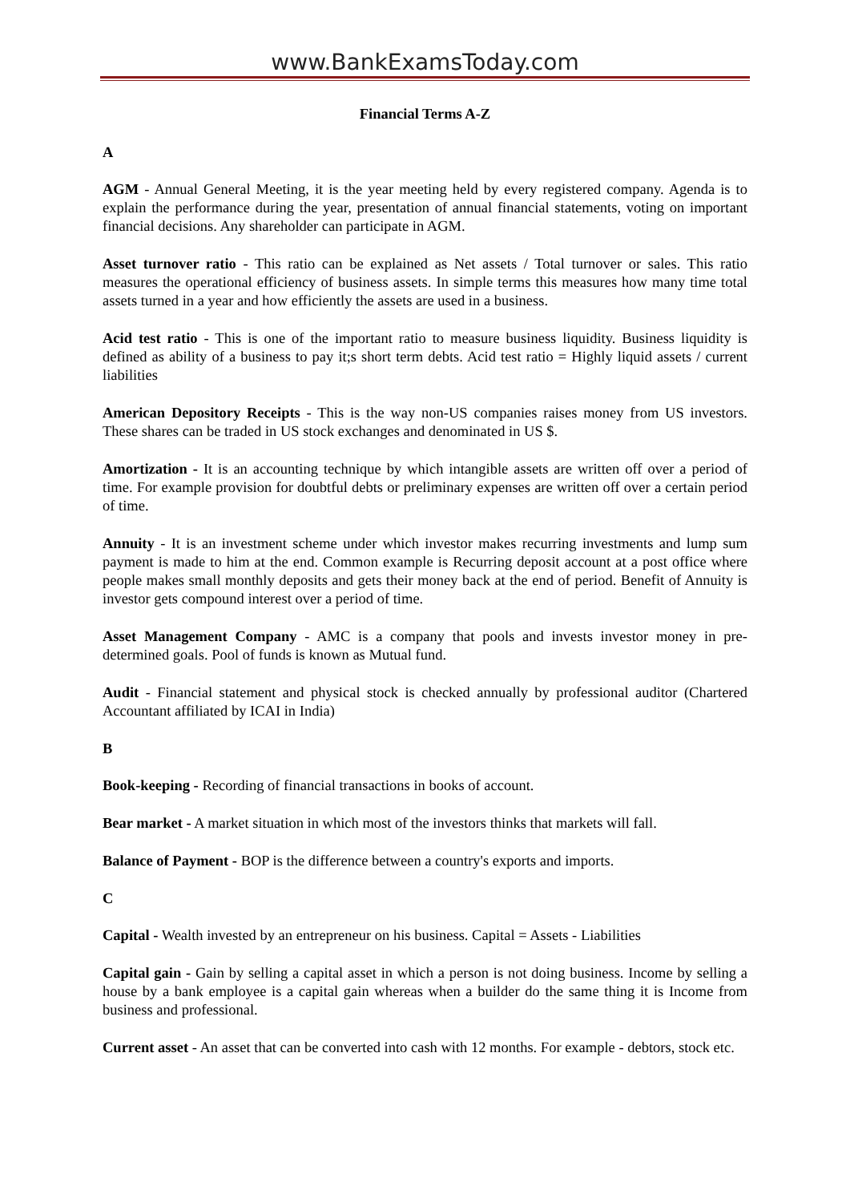www.BankExamsToday.com
Financial Terms A-Z
A
AGM - Annual General Meeting, it is the year meeting held by every registered company. Agenda is to explain the performance during the year, presentation of annual financial statements, voting on important financial decisions. Any shareholder can participate in AGM.
Asset turnover ratio - This ratio can be explained as Net assets / Total turnover or sales. This ratio measures the operational efficiency of business assets. In simple terms this measures how many time total assets turned in a year and how efficiently the assets are used in a business.
Acid test ratio - This is one of the important ratio to measure business liquidity. Business liquidity is defined as ability of a business to pay it;s short term debts. Acid test ratio = Highly liquid assets / current liabilities
American Depository Receipts - This is the way non-US companies raises money from US investors. These shares can be traded in US stock exchanges and denominated in US $.
Amortization - It is an accounting technique by which intangible assets are written off over a period of time. For example provision for doubtful debts or preliminary expenses are written off over a certain period of time.
Annuity - It is an investment scheme under which investor makes recurring investments and lump sum payment is made to him at the end. Common example is Recurring deposit account at a post office where people makes small monthly deposits and gets their money back at the end of period. Benefit of Annuity is investor gets compound interest over a period of time.
Asset Management Company - AMC is a company that pools and invests investor money in pre-determined goals. Pool of funds is known as Mutual fund.
Audit - Financial statement and physical stock is checked annually by professional auditor (Chartered Accountant affiliated by ICAI in India)
B
Book-keeping - Recording of financial transactions in books of account.
Bear market - A market situation in which most of the investors thinks that markets will fall.
Balance of Payment - BOP is the difference between a country's exports and imports.
C
Capital - Wealth invested by an entrepreneur on his business. Capital = Assets - Liabilities
Capital gain - Gain by selling a capital asset in which a person is not doing business. Income by selling a house by a bank employee is a capital gain whereas when a builder do the same thing it is Income from business and professional.
Current asset - An asset that can be converted into cash with 12 months. For example - debtors, stock etc.